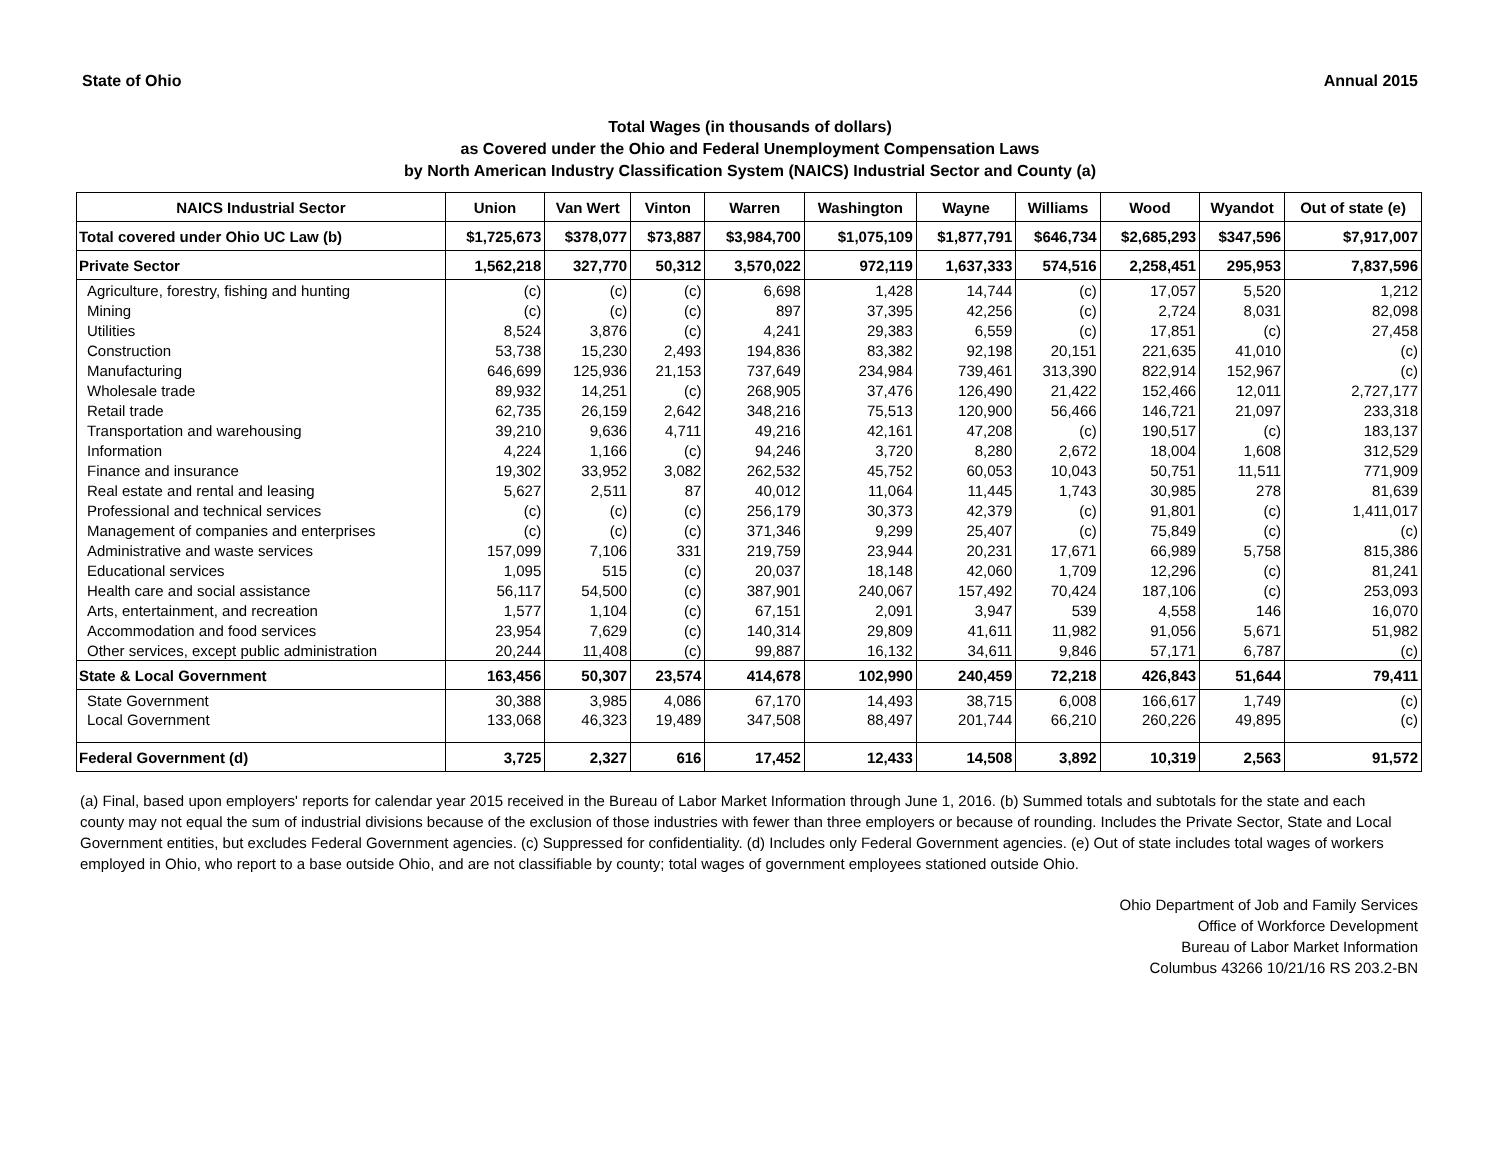State of Ohio Annual 2015
Total Wages (in thousands of dollars)
as Covered under the Ohio and Federal Unemployment Compensation Laws
by North American Industry Classification System (NAICS) Industrial Sector and County (a)
| NAICS Industrial Sector | Union | Van Wert | Vinton | Warren | Washington | Wayne | Williams | Wood | Wyandot | Out of state (e) |
| --- | --- | --- | --- | --- | --- | --- | --- | --- | --- | --- |
| Total covered under Ohio UC Law (b) | $1,725,673 | $378,077 | $73,887 | $3,984,700 | $1,075,109 | $1,877,791 | $646,734 | $2,685,293 | $347,596 | $7,917,007 |
| Private Sector | 1,562,218 | 327,770 | 50,312 | 3,570,022 | 972,119 | 1,637,333 | 574,516 | 2,258,451 | 295,953 | 7,837,596 |
| Agriculture, forestry, fishing and hunting | (c) | (c) | (c) | 6,698 | 1,428 | 14,744 | (c) | 17,057 | 5,520 | 1,212 |
| Mining | (c) | (c) | (c) | 897 | 37,395 | 42,256 | (c) | 2,724 | 8,031 | 82,098 |
| Utilities | 8,524 | 3,876 | (c) | 4,241 | 29,383 | 6,559 | (c) | 17,851 | (c) | 27,458 |
| Construction | 53,738 | 15,230 | 2,493 | 194,836 | 83,382 | 92,198 | 20,151 | 221,635 | 41,010 | (c) |
| Manufacturing | 646,699 | 125,936 | 21,153 | 737,649 | 234,984 | 739,461 | 313,390 | 822,914 | 152,967 | (c) |
| Wholesale trade | 89,932 | 14,251 | (c) | 268,905 | 37,476 | 126,490 | 21,422 | 152,466 | 12,011 | 2,727,177 |
| Retail trade | 62,735 | 26,159 | 2,642 | 348,216 | 75,513 | 120,900 | 56,466 | 146,721 | 21,097 | 233,318 |
| Transportation and warehousing | 39,210 | 9,636 | 4,711 | 49,216 | 42,161 | 47,208 | (c) | 190,517 | (c) | 183,137 |
| Information | 4,224 | 1,166 | (c) | 94,246 | 3,720 | 8,280 | 2,672 | 18,004 | 1,608 | 312,529 |
| Finance and insurance | 19,302 | 33,952 | 3,082 | 262,532 | 45,752 | 60,053 | 10,043 | 50,751 | 11,511 | 771,909 |
| Real estate and rental and leasing | 5,627 | 2,511 | 87 | 40,012 | 11,064 | 11,445 | 1,743 | 30,985 | 278 | 81,639 |
| Professional and technical services | (c) | (c) | (c) | 256,179 | 30,373 | 42,379 | (c) | 91,801 | (c) | 1,411,017 |
| Management of companies and enterprises | (c) | (c) | (c) | 371,346 | 9,299 | 25,407 | (c) | 75,849 | (c) | (c) |
| Administrative and waste services | 157,099 | 7,106 | 331 | 219,759 | 23,944 | 20,231 | 17,671 | 66,989 | 5,758 | 815,386 |
| Educational services | 1,095 | 515 | (c) | 20,037 | 18,148 | 42,060 | 1,709 | 12,296 | (c) | 81,241 |
| Health care and social assistance | 56,117 | 54,500 | (c) | 387,901 | 240,067 | 157,492 | 70,424 | 187,106 | (c) | 253,093 |
| Arts, entertainment, and recreation | 1,577 | 1,104 | (c) | 67,151 | 2,091 | 3,947 | 539 | 4,558 | 146 | 16,070 |
| Accommodation and food services | 23,954 | 7,629 | (c) | 140,314 | 29,809 | 41,611 | 11,982 | 91,056 | 5,671 | 51,982 |
| Other services, except public administration | 20,244 | 11,408 | (c) | 99,887 | 16,132 | 34,611 | 9,846 | 57,171 | 6,787 | (c) |
| State & Local Government | 163,456 | 50,307 | 23,574 | 414,678 | 102,990 | 240,459 | 72,218 | 426,843 | 51,644 | 79,411 |
| State Government | 30,388 | 3,985 | 4,086 | 67,170 | 14,493 | 38,715 | 6,008 | 166,617 | 1,749 | (c) |
| Local Government | 133,068 | 46,323 | 19,489 | 347,508 | 88,497 | 201,744 | 66,210 | 260,226 | 49,895 | (c) |
| Federal Government (d) | 3,725 | 2,327 | 616 | 17,452 | 12,433 | 14,508 | 3,892 | 10,319 | 2,563 | 91,572 |
(a) Final, based upon employers' reports for calendar year 2015 received in the Bureau of Labor Market Information through June 1, 2016. (b) Summed totals and subtotals for the state and each county may not equal the sum of industrial divisions because of the exclusion of those industries with fewer than three employers or because of rounding. Includes the Private Sector, State and Local Government entities, but excludes Federal Government agencies. (c) Suppressed for confidentiality. (d) Includes only Federal Government agencies. (e) Out of state includes total wages of workers employed in Ohio, who report to a base outside Ohio, and are not classifiable by county; total wages of government employees stationed outside Ohio.
Ohio Department of Job and Family Services
Office of Workforce Development
Bureau of Labor Market Information
Columbus 43266 10/21/16 RS 203.2-BN